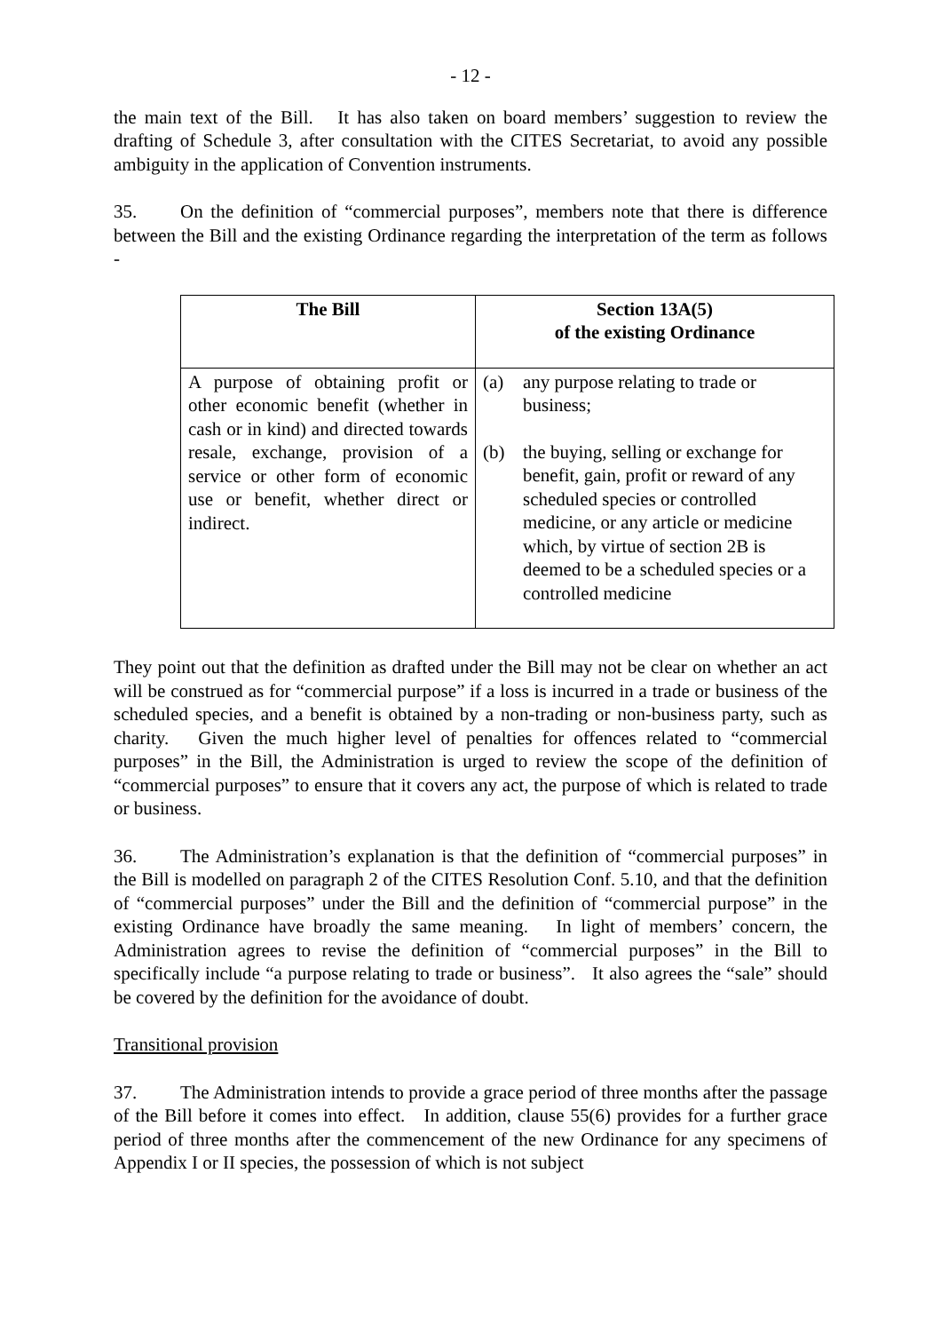- 12 -
the main text of the Bill. It has also taken on board members’ suggestion to review the drafting of Schedule 3, after consultation with the CITES Secretariat, to avoid any possible ambiguity in the application of Convention instruments.
35. On the definition of “commercial purposes”, members note that there is difference between the Bill and the existing Ordinance regarding the interpretation of the term as follows -
| The Bill | Section 13A(5) of the existing Ordinance |
| --- | --- |
| A purpose of obtaining profit or other economic benefit (whether in cash or in kind) and directed towards resale, exchange, provision of a service or other form of economic use or benefit, whether direct or indirect. | (a) any purpose relating to trade or business; (b) the buying, selling or exchange for benefit, gain, profit or reward of any scheduled species or controlled medicine, or any article or medicine which, by virtue of section 2B is deemed to be a scheduled species or a controlled medicine |
They point out that the definition as drafted under the Bill may not be clear on whether an act will be construed as for “commercial purpose” if a loss is incurred in a trade or business of the scheduled species, and a benefit is obtained by a non-trading or non-business party, such as charity. Given the much higher level of penalties for offences related to “commercial purposes” in the Bill, the Administration is urged to review the scope of the definition of “commercial purposes” to ensure that it covers any act, the purpose of which is related to trade or business.
36. The Administration’s explanation is that the definition of “commercial purposes” in the Bill is modelled on paragraph 2 of the CITES Resolution Conf. 5.10, and that the definition of “commercial purposes” under the Bill and the definition of “commercial purpose” in the existing Ordinance have broadly the same meaning. In light of members’ concern, the Administration agrees to revise the definition of “commercial purposes” in the Bill to specifically include “a purpose relating to trade or business”. It also agrees the “sale” should be covered by the definition for the avoidance of doubt.
Transitional provision
37. The Administration intends to provide a grace period of three months after the passage of the Bill before it comes into effect. In addition, clause 55(6) provides for a further grace period of three months after the commencement of the new Ordinance for any specimens of Appendix I or II species, the possession of which is not subject